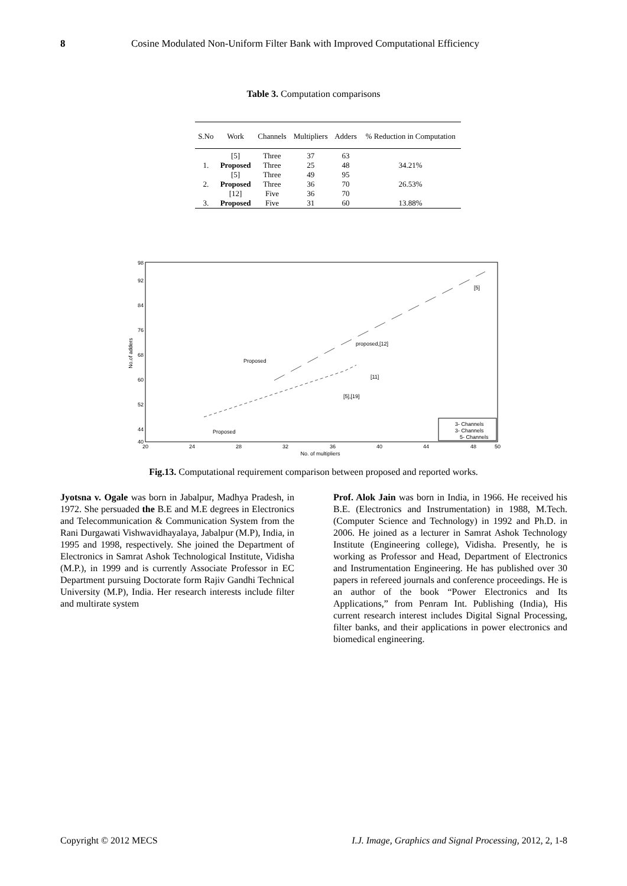8 Cosine Modulated Non-Uniform Filter Bank with Improved Computational Efficiency
Table 3. Computation comparisons
| S.No | Work | Channels | Multipliers | Adders | % Reduction in Computation |
| --- | --- | --- | --- | --- | --- |
| | [5] | Three | 37 | 63 | |
| 1. | Proposed | Three | 25 | 48 | 34.21% |
| | [5] | Three | 49 | 95 | |
| 2. | Proposed | Three | 36 | 70 | 26.53% |
| | [12] | Five | 36 | 70 | |
| 3. | Proposed | Five | 31 | 60 | 13.88% |
98
92
84
76
68
60
52
44
40
20
24
28
32
36
40
44
48
50
No. of multipliers
No.of adders
[5]
proposed,[12]
Proposed
[11]
[5],[19]
Proposed
3- Channels
3- Channels
5- Channels
Fig.13. Computational requirement comparison between proposed and reported works.
Jyotsna v. Ogale was born in Jabalpur, Madhya Pradesh, in 1972. She persuaded the B.E and M.E degrees in Electronics and Telecommunication & Communication System from the Rani Durgawati Vishwavidhayalaya, Jabalpur (M.P), India, in 1995 and 1998, respectively. She joined the Department of Electronics in Samrat Ashok Technological Institute, Vidisha (M.P.), in 1999 and is currently Associate Professor in EC Department pursuing Doctorate form Rajiv Gandhi Technical University (M.P), India. Her research interests include filter and multirate system
Prof. Alok Jain was born in India, in 1966. He received his B.E. (Electronics and Instrumentation) in 1988, M.Tech. (Computer Science and Technology) in 1992 and Ph.D. in 2006. He joined as a lecturer in Samrat Ashok Technology Institute (Engineering college), Vidisha. Presently, he is working as Professor and Head, Department of Electronics and Instrumentation Engineering. He has published over 30 papers in refereed journals and conference proceedings. He is an author of the book “Power Electronics and Its Applications,” from Penram Int. Publishing (India), His current research interest includes Digital Signal Processing, filter banks, and their applications in power electronics and biomedical engineering.
Copyright © 2012 MECS I.J. Image, Graphics and Signal Processing, 2012, 2, 1-8